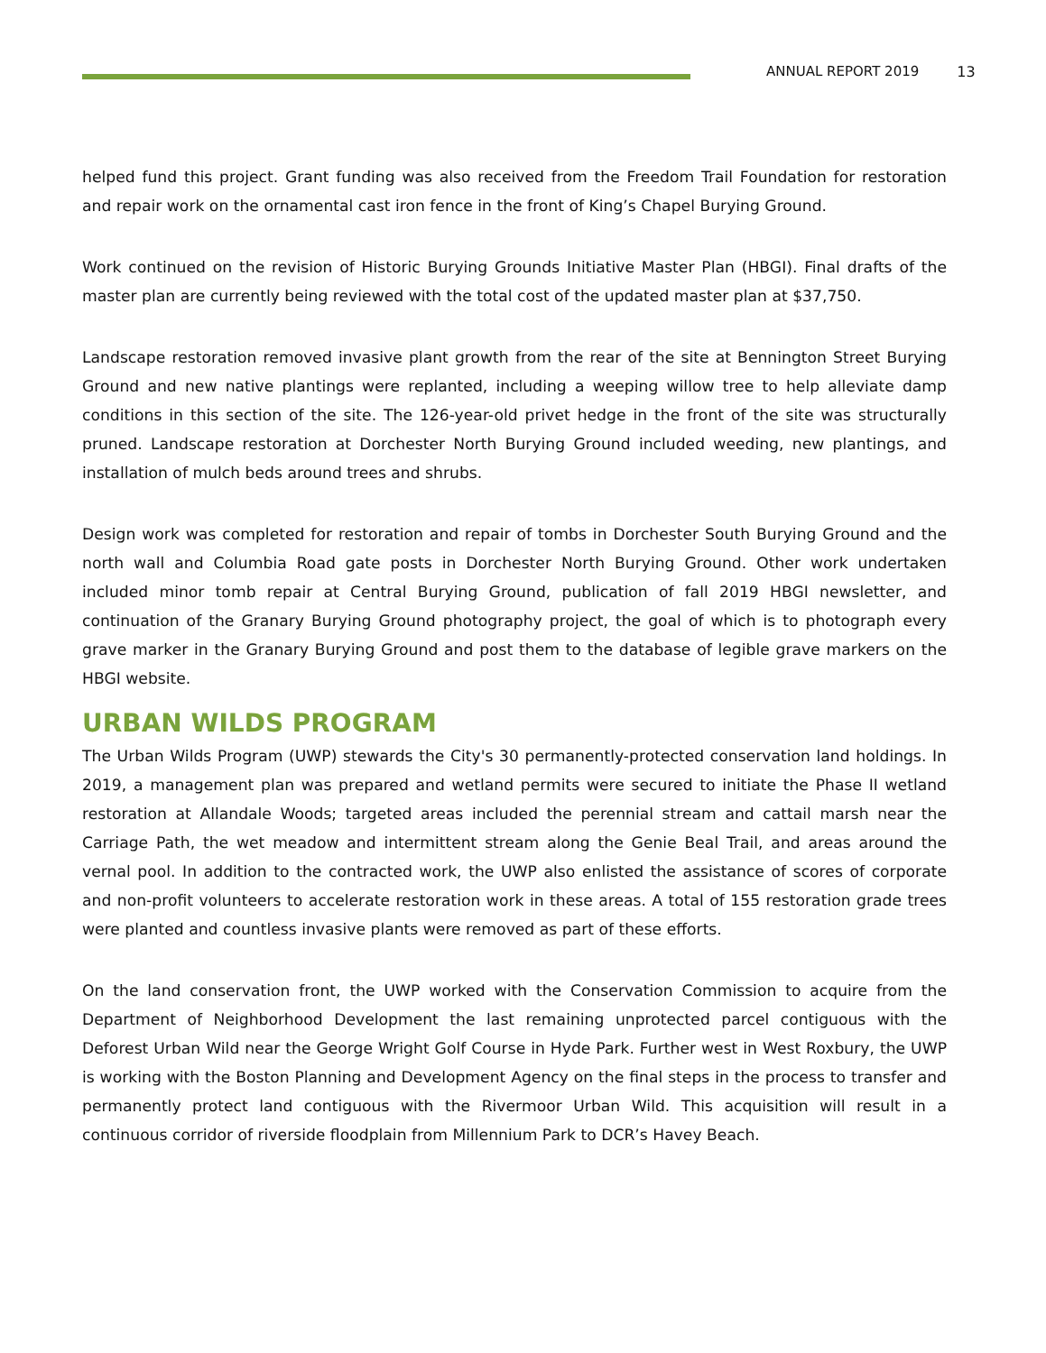ANNUAL REPORT 2019 13
helped fund this project. Grant funding was also received from the Freedom Trail Foundation for restoration and repair work on the ornamental cast iron fence in the front of King’s Chapel Burying Ground.
Work continued on the revision of Historic Burying Grounds Initiative Master Plan (HBGI). Final drafts of the master plan are currently being reviewed with the total cost of the updated master plan at $37,750.
Landscape restoration removed invasive plant growth from the rear of the site at Bennington Street Burying Ground and new native plantings were replanted, including a weeping willow tree to help alleviate damp conditions in this section of the site. The 126-year-old privet hedge in the front of the site was structurally pruned. Landscape restoration at Dorchester North Burying Ground included weeding, new plantings, and installation of mulch beds around trees and shrubs.
Design work was completed for restoration and repair of tombs in Dorchester South Burying Ground and the north wall and Columbia Road gate posts in Dorchester North Burying Ground. Other work undertaken included minor tomb repair at Central Burying Ground, publication of fall 2019 HBGI newsletter, and continuation of the Granary Burying Ground photography project, the goal of which is to photograph every grave marker in the Granary Burying Ground and post them to the database of legible grave markers on the HBGI website.
URBAN WILDS PROGRAM
The Urban Wilds Program (UWP) stewards the City's 30 permanently-protected conservation land holdings. In 2019, a management plan was prepared and wetland permits were secured to initiate the Phase II wetland restoration at Allandale Woods; targeted areas included the perennial stream and cattail marsh near the Carriage Path, the wet meadow and intermittent stream along the Genie Beal Trail, and areas around the vernal pool. In addition to the contracted work, the UWP also enlisted the assistance of scores of corporate and non-profit volunteers to accelerate restoration work in these areas. A total of 155 restoration grade trees were planted and countless invasive plants were removed as part of these efforts.
On the land conservation front, the UWP worked with the Conservation Commission to acquire from the Department of Neighborhood Development the last remaining unprotected parcel contiguous with the Deforest Urban Wild near the George Wright Golf Course in Hyde Park. Further west in West Roxbury, the UWP is working with the Boston Planning and Development Agency on the final steps in the process to transfer and permanently protect land contiguous with the Rivermoor Urban Wild. This acquisition will result in a continuous corridor of riverside floodplain from Millennium Park to DCR’s Havey Beach.